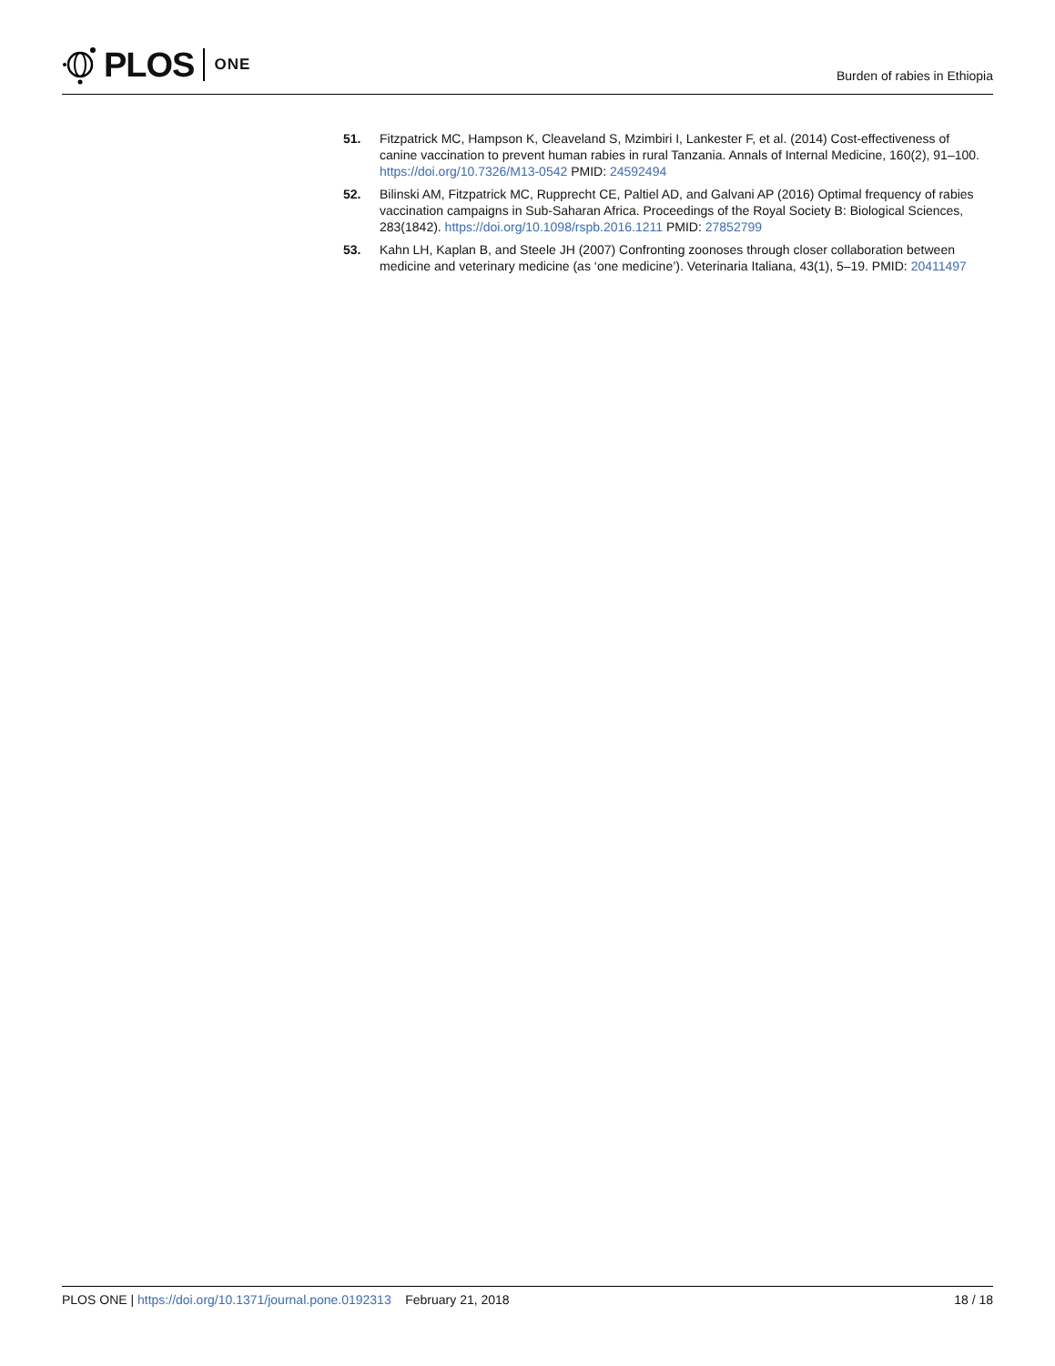PLOS ONE
Burden of rabies in Ethiopia
51. Fitzpatrick MC, Hampson K, Cleaveland S, Mzimbiri I, Lankester F, et al. (2014) Cost-effectiveness of canine vaccination to prevent human rabies in rural Tanzania. Annals of Internal Medicine, 160(2), 91–100. https://doi.org/10.7326/M13-0542 PMID: 24592494
52. Bilinski AM, Fitzpatrick MC, Rupprecht CE, Paltiel AD, and Galvani AP (2016) Optimal frequency of rabies vaccination campaigns in Sub-Saharan Africa. Proceedings of the Royal Society B: Biological Sciences, 283(1842). https://doi.org/10.1098/rspb.2016.1211 PMID: 27852799
53. Kahn LH, Kaplan B, and Steele JH (2007) Confronting zoonoses through closer collaboration between medicine and veterinary medicine (as ‘one medicine’). Veterinaria Italiana, 43(1), 5–19. PMID: 20411497
PLOS ONE | https://doi.org/10.1371/journal.pone.0192313 February 21, 2018
18 / 18